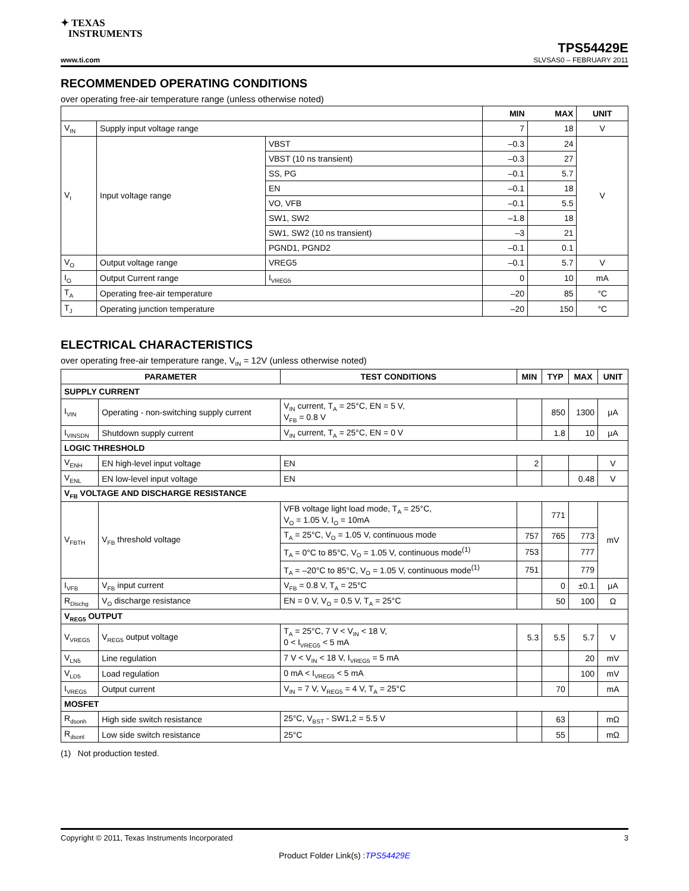✦ TEXAS
INSTRUMENTS
www.ti.com
TPS54429E
SLVSAS0 – FEBRUARY 2011
RECOMMENDED OPERATING CONDITIONS
over operating free-air temperature range (unless otherwise noted)
| | | | MIN | MAX | UNIT |
| --- | --- | --- | --- | --- | --- |
| V<sub>IN</sub> | Supply input voltage range | | 7 | 18 | V |
| V<sub>I</sub> | Input voltage range | VBST | –0.3 | 24 | V |
| | | VBST (10 ns transient) | –0.3 | 27 | |
| | | SS, PG | –0.1 | 5.7 | |
| | | EN | –0.1 | 18 | |
| | | VO, VFB | –0.1 | 5.5 | |
| | | SW1, SW2 | –1.8 | 18 | |
| | | SW1, SW2 (10 ns transient) | –3 | 21 | |
| | | PGND1, PGND2 | –0.1 | 0.1 | |
| V<sub>O</sub> | Output voltage range | VREG5 | –0.1 | 5.7 | V |
| I<sub>O</sub> | Output Current range | I<sub>VREG5</sub> | 0 | 10 | mA |
| T<sub>A</sub> | Operating free-air temperature | | –20 | 85 | °C |
| T<sub>J</sub> | Operating junction temperature | | –20 | 150 | °C |
ELECTRICAL CHARACTERISTICS
over operating free-air temperature range, V<sub>IN</sub> = 12V (unless otherwise noted)
| PARAMETER | | TEST CONDITIONS | MIN | TYP | MAX | UNIT |
| --- | --- | --- | --- | --- | --- | --- |
| SUPPLY CURRENT | | | | | | |
| I<sub>VIN</sub> | Operating - non-switching supply current | V<sub>IN</sub> current, T<sub>A</sub> = 25°C, EN = 5 V, V<sub>FB</sub> = 0.8 V | | 850 | 1300 | μA |
| I<sub>VINSDN</sub> | Shutdown supply current | V<sub>IN</sub> current, T<sub>A</sub> = 25°C, EN = 0 V | | 1.8 | 10 | μA |
| LOGIC THRESHOLD | | | | | | |
| V<sub>ENH</sub> | EN high-level input voltage | EN | 2 | | | V |
| V<sub>ENL</sub> | EN low-level input voltage | EN | | | 0.48 | V |
| V<sub>FB</sub> VOLTAGE AND DISCHARGE RESISTANCE | | | | | | |
| V<sub>FBTH</sub> | V<sub>FB</sub> threshold voltage | VFB voltage light load mode, T<sub>A</sub> = 25°C, V<sub>O</sub> = 1.05 V, I<sub>O</sub> = 10mA | | 771 | | mV |
| | | T<sub>A</sub> = 25°C, V<sub>O</sub> = 1.05 V, continuous mode | 757 | 765 | 773 | |
| | | T<sub>A</sub> = 0°C to 85°C, V<sub>O</sub> = 1.05 V, continuous mode<sup>(1)</sup> | 753 | | 777 | |
| | | T<sub>A</sub> = –20°C to 85°C, V<sub>O</sub> = 1.05 V, continuous mode<sup>(1)</sup> | 751 | | 779 | |
| I<sub>VFB</sub> | V<sub>FB</sub> input current | V<sub>FB</sub> = 0.8 V, T<sub>A</sub> = 25°C | | 0 | ±0.1 | μA |
| R<sub>Dischg</sub> | V<sub>O</sub> discharge resistance | EN = 0 V, V<sub>O</sub> = 0.5 V, T<sub>A</sub> = 25°C | | 50 | 100 | Ω |
| V<sub>REG5</sub> OUTPUT | | | | | | |
| V<sub>VREG5</sub> | V<sub>REG5</sub> output voltage | T<sub>A</sub> = 25°C, 7 V < V<sub>IN</sub> < 18 V, 0 < I<sub>VREG5</sub> < 5 mA | 5.3 | 5.5 | 5.7 | V |
| V<sub>LN5</sub> | Line regulation | 7 V < V<sub>IN</sub> < 18 V, I<sub>VREG5</sub> = 5 mA | | | 20 | mV |
| V<sub>LD5</sub> | Load regulation | 0 mA < I<sub>VREG5</sub> < 5 mA | | | 100 | mV |
| I<sub>VREG5</sub> | Output current | V<sub>IN</sub> = 7 V, V<sub>REG5</sub> = 4 V, T<sub>A</sub> = 25°C | | 70 | | mA |
| MOSFET | | | | | | |
| R<sub>dsonh</sub> | High side switch resistance | 25°C, V<sub>BST</sub> - SW1,2 = 5.5 V | | 63 | | mΩ |
| R<sub>dsonl</sub> | Low side switch resistance | 25°C | | 55 | | mΩ |
(1) Not production tested.
Copyright © 2011, Texas Instruments Incorporated 3
Product Folder Link(s) :TPS54429E